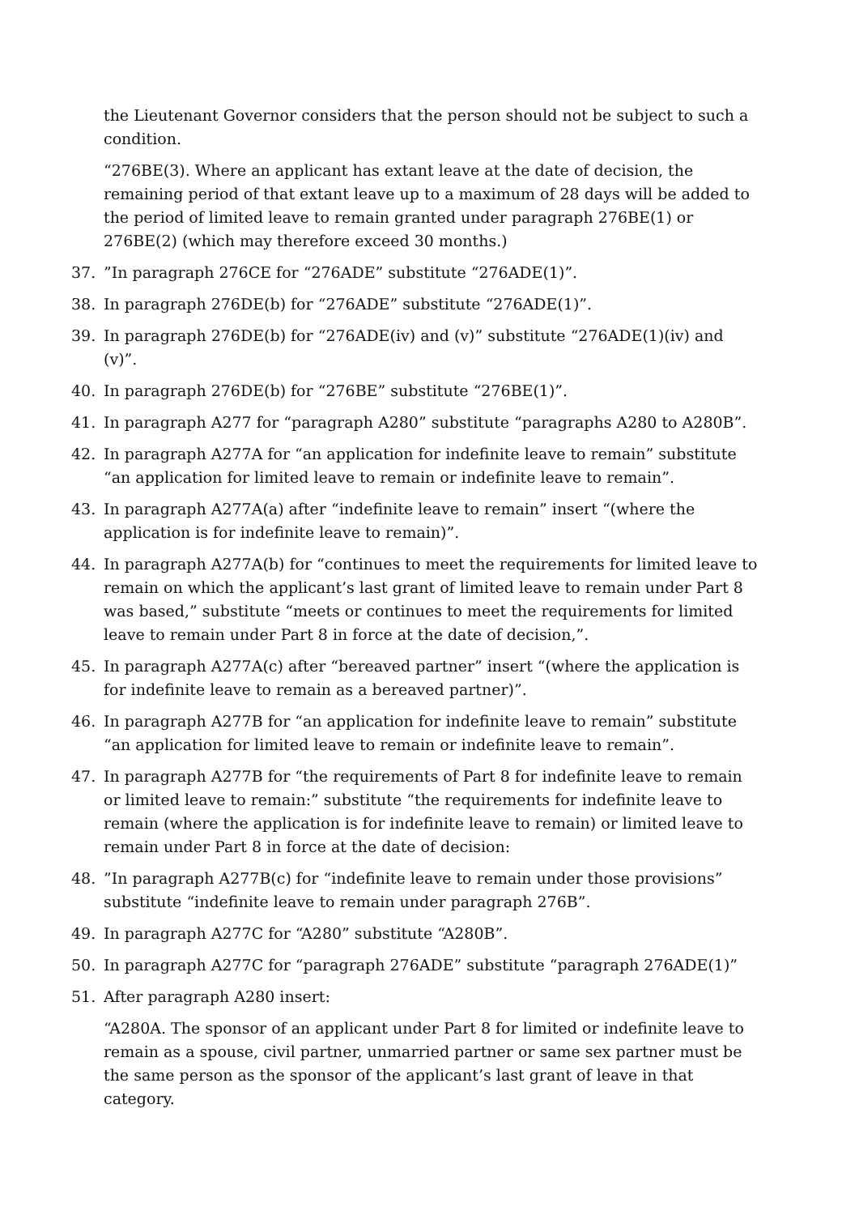the Lieutenant Governor considers that the person should not be subject to such a condition.
“276BE(3). Where an applicant has extant leave at the date of decision, the remaining period of that extant leave up to a maximum of 28 days will be added to the period of limited leave to remain granted under paragraph 276BE(1) or 276BE(2) (which may therefore exceed 30 months.)
37.”In paragraph 276CE for “276ADE” substitute “276ADE(1)”.
38. In paragraph 276DE(b) for “276ADE” substitute “276ADE(1)”.
39. In paragraph 276DE(b) for “276ADE(iv) and (v)” substitute “276ADE(1)(iv) and (v)”.
40. In paragraph 276DE(b) for “276BE” substitute “276BE(1)”.
41. In paragraph A277 for “paragraph A280” substitute “paragraphs A280 to A280B”.
42. In paragraph A277A for “an application for indefinite leave to remain” substitute “an application for limited leave to remain or indefinite leave to remain”.
43. In paragraph A277A(a) after “indefinite leave to remain” insert “(where the application is for indefinite leave to remain)”.
44. In paragraph A277A(b) for “continues to meet the requirements for limited leave to remain on which the applicant’s last grant of limited leave to remain under Part 8 was based,” substitute “meets or continues to meet the requirements for limited leave to remain under Part 8 in force at the date of decision,”.
45. In paragraph A277A(c) after “bereaved partner” insert “(where the application is for indefinite leave to remain as a bereaved partner)”.
46. In paragraph A277B for “an application for indefinite leave to remain” substitute “an application for limited leave to remain or indefinite leave to remain”.
47. In paragraph A277B for “the requirements of Part 8 for indefinite leave to remain or limited leave to remain:” substitute “the requirements for indefinite leave to remain (where the application is for indefinite leave to remain) or limited leave to remain under Part 8 in force at the date of decision:
48.”In paragraph A277B(c) for “indefinite leave to remain under those provisions” substitute “indefinite leave to remain under paragraph 276B”.
49. In paragraph A277C for “A280” substitute “A280B”.
50. In paragraph A277C for “paragraph 276ADE” substitute “paragraph 276ADE(1)”
51. After paragraph A280 insert:
“A280A. The sponsor of an applicant under Part 8 for limited or indefinite leave to remain as a spouse, civil partner, unmarried partner or same sex partner must be the same person as the sponsor of the applicant’s last grant of leave in that category.